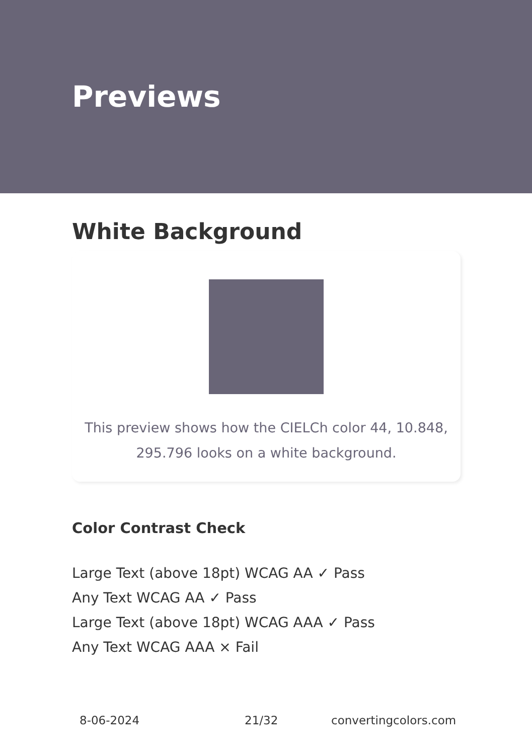Previews
White Background
This preview shows how the CIELCh color 44, 10.848, 295.796 looks on a white background.
Color Contrast Check
Large Text (above 18pt) WCAG AA ✓ Pass
Any Text WCAG AA ✓ Pass
Large Text (above 18pt) WCAG AAA ✓ Pass
Any Text WCAG AAA × Fail
8-06-2024 21/32 convertingcolors.com